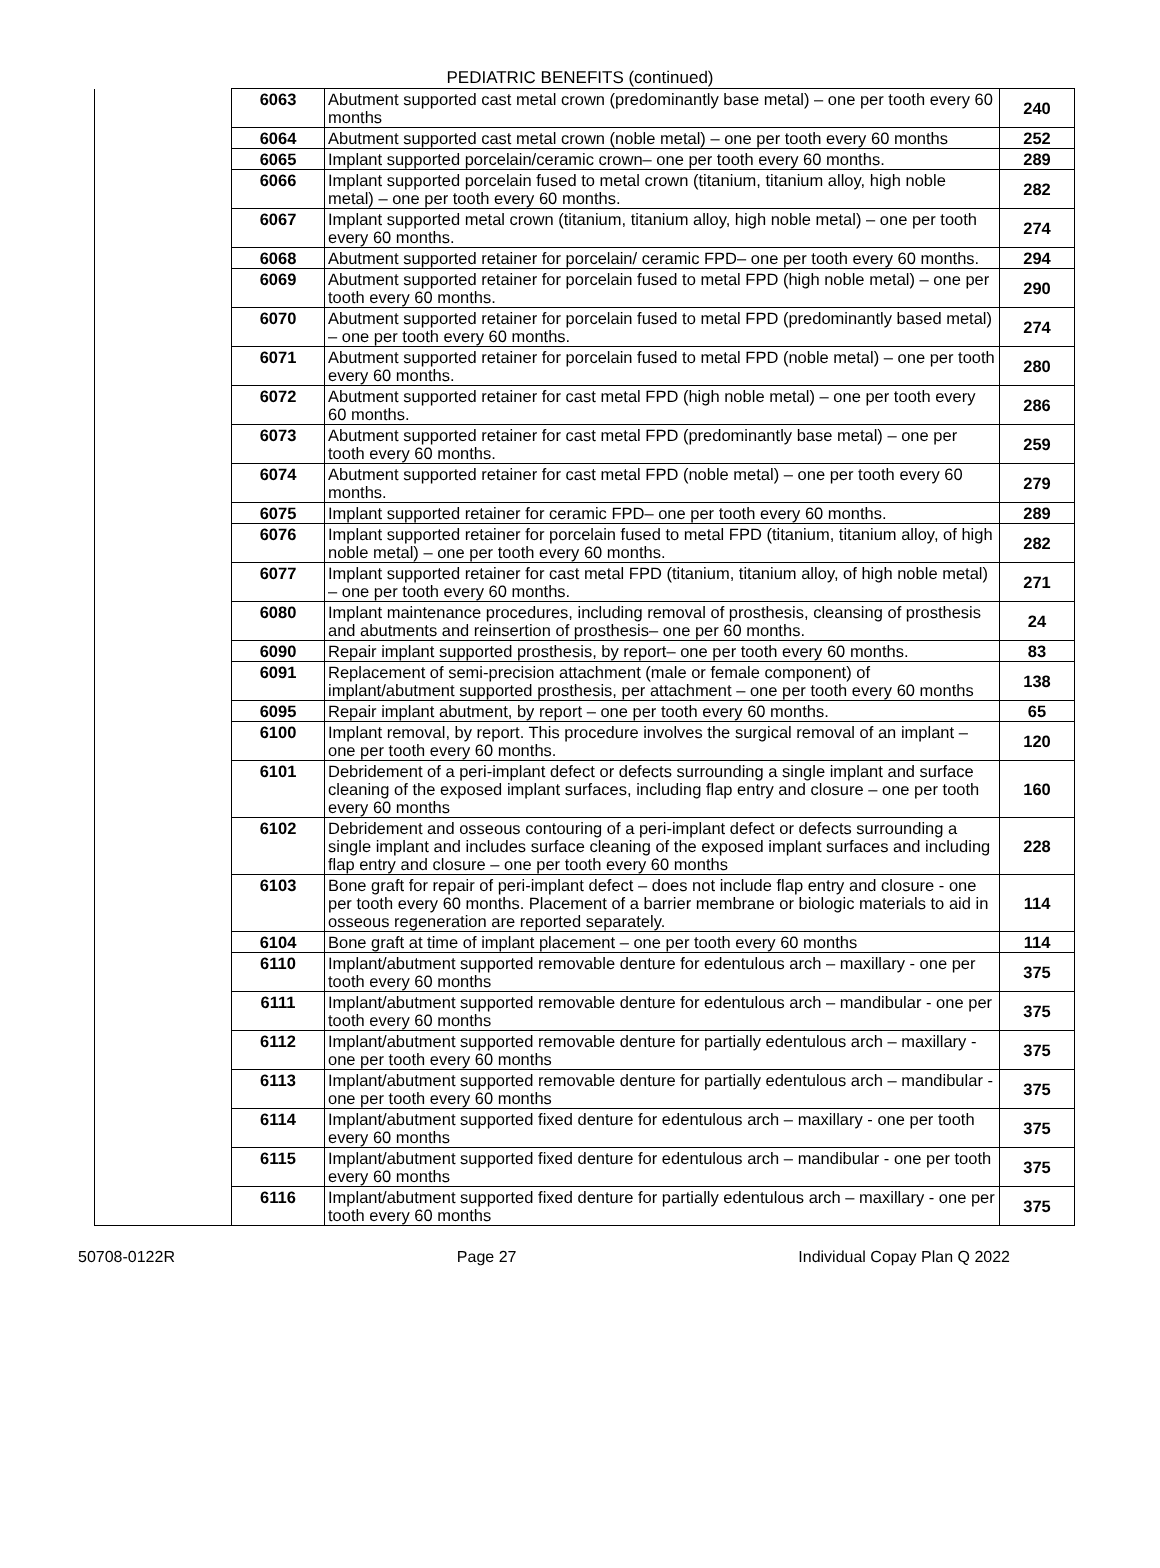PEDIATRIC BENEFITS (continued)
| | 6063 | Abutment supported cast metal crown (predominantly base metal) – one per tooth every 60 months | 240 |
| | 6064 | Abutment supported cast metal crown (noble metal) – one per tooth every 60 months | 252 |
| | 6065 | Implant supported porcelain/ceramic crown– one per tooth every 60 months. | 289 |
| | 6066 | Implant supported porcelain fused to metal crown (titanium, titanium alloy, high noble metal) – one per tooth every 60 months. | 282 |
| | 6067 | Implant supported metal crown (titanium, titanium alloy, high noble metal) – one per tooth every 60 months. | 274 |
| | 6068 | Abutment supported retainer for porcelain/ ceramic FPD– one per tooth every 60 months. | 294 |
| | 6069 | Abutment supported retainer for porcelain fused to metal FPD (high noble metal) – one per tooth every 60 months. | 290 |
| | 6070 | Abutment supported retainer for porcelain fused to metal FPD (predominantly based metal) – one per tooth every 60 months. | 274 |
| | 6071 | Abutment supported retainer for porcelain fused to metal FPD (noble metal) – one per tooth every 60 months. | 280 |
| | 6072 | Abutment supported retainer for cast metal FPD (high noble metal) – one per tooth every 60 months. | 286 |
| | 6073 | Abutment supported retainer for cast metal FPD (predominantly base metal) – one per tooth every 60 months. | 259 |
| | 6074 | Abutment supported retainer for cast metal FPD (noble metal) – one per tooth every 60 months. | 279 |
| | 6075 | Implant supported retainer for ceramic FPD– one per tooth every 60 months. | 289 |
| | 6076 | Implant supported retainer for porcelain fused to metal FPD (titanium, titanium alloy, of high noble metal) – one per tooth every 60 months. | 282 |
| | 6077 | Implant supported retainer for cast metal FPD (titanium, titanium alloy, of high noble metal) – one per tooth every 60 months. | 271 |
| | 6080 | Implant maintenance procedures, including removal of prosthesis, cleansing of prosthesis and abutments and reinsertion of prosthesis– one per 60 months. | 24 |
| | 6090 | Repair implant supported prosthesis, by report– one per tooth every 60 months. | 83 |
| | 6091 | Replacement of semi-precision attachment (male or female component) of implant/abutment supported prosthesis, per attachment – one per tooth every 60 months | 138 |
| | 6095 | Repair implant abutment, by report – one per tooth every 60 months. | 65 |
| | 6100 | Implant removal, by report. This procedure involves the surgical removal of an implant – one per tooth every 60 months. | 120 |
| | 6101 | Debridement of a peri-implant defect or defects surrounding a single implant and surface cleaning of the exposed implant surfaces, including flap entry and closure – one per tooth every 60 months | 160 |
| | 6102 | Debridement and osseous contouring of a peri-implant defect or defects surrounding a single implant and includes surface cleaning of the exposed implant surfaces and including flap entry and closure – one per tooth every 60 months | 228 |
| | 6103 | Bone graft for repair of peri-implant defect – does not include flap entry and closure - one per tooth every 60 months. Placement of a barrier membrane or biologic materials to aid in osseous regeneration are reported separately. | 114 |
| | 6104 | Bone graft at time of implant placement – one per tooth every 60 months | 114 |
| | 6110 | Implant/abutment supported removable denture for edentulous arch – maxillary - one per tooth every 60 months | 375 |
| | 6111 | Implant/abutment supported removable denture for edentulous arch – mandibular - one per tooth every 60 months | 375 |
| | 6112 | Implant/abutment supported removable denture for partially edentulous arch – maxillary - one per tooth every 60 months | 375 |
| | 6113 | Implant/abutment supported removable denture for partially edentulous arch – mandibular - one per tooth every 60 months | 375 |
| | 6114 | Implant/abutment supported fixed denture for edentulous arch – maxillary - one per tooth every 60 months | 375 |
| | 6115 | Implant/abutment supported fixed denture for edentulous arch – mandibular - one per tooth every 60 months | 375 |
| | 6116 | Implant/abutment supported fixed denture for partially edentulous arch – maxillary - one per tooth every 60 months | 375 |
50708-0122R Page 27 Individual Copay Plan Q 2022